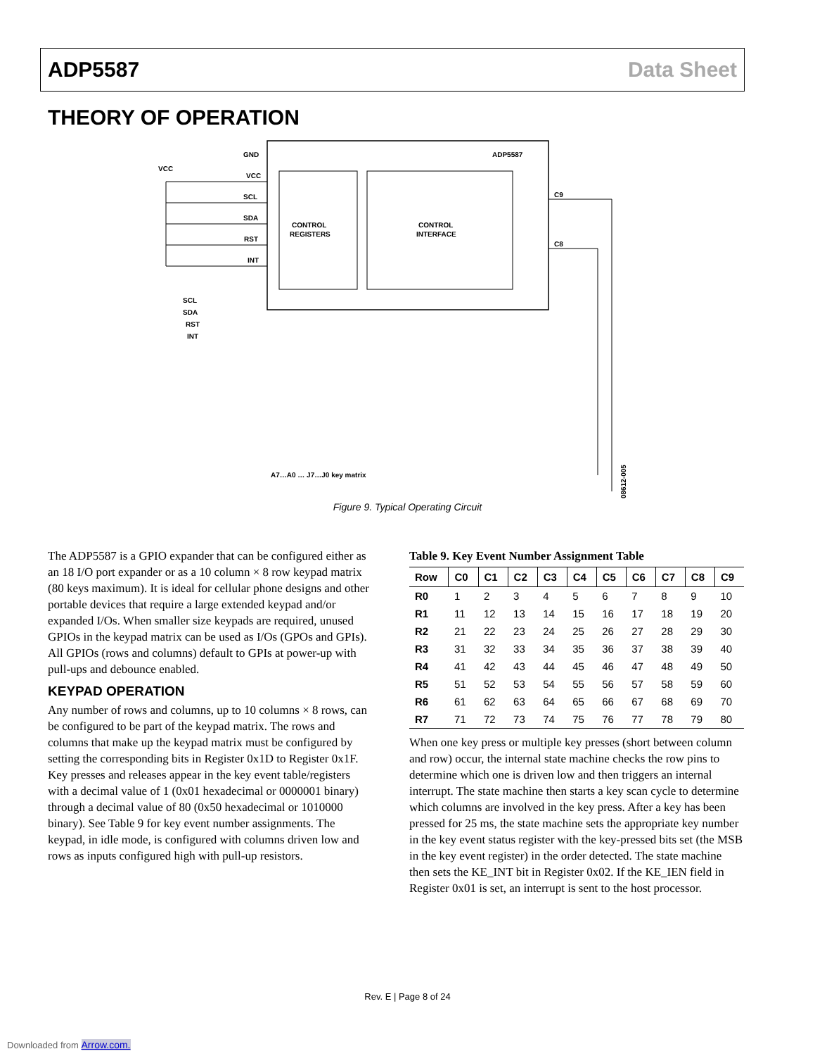ADP5587 Data Sheet
THEORY OF OPERATION
ADP5587
CONTROL
REGISTERS
CONTROL
INTERFACE
GND
VCC
SCL
SDA
RST
INT
VCC
SCL
SDA
RST
INT
C9
C8
A7…A0 … J7…J0 key matrix
08612-005
Figure 9. Typical Operating Circuit
The ADP5587 is a GPIO expander that can be configured either as an 18 I/O port expander or as a 10 column × 8 row keypad matrix (80 keys maximum). It is ideal for cellular phone designs and other portable devices that require a large extended keypad and/or expanded I/Os. When smaller size keypads are required, unused GPIOs in the keypad matrix can be used as I/Os (GPOs and GPIs). All GPIOs (rows and columns) default to GPIs at power-up with pull-ups and debounce enabled.
KEYPAD OPERATION
Any number of rows and columns, up to 10 columns × 8 rows, can be configured to be part of the keypad matrix. The rows and columns that make up the keypad matrix must be configured by setting the corresponding bits in Register 0x1D to Register 0x1F. Key presses and releases appear in the key event table/registers with a decimal value of 1 (0x01 hexadecimal or 0000001 binary) through a decimal value of 80 (0x50 hexadecimal or 1010000 binary). See Table 9 for key event number assignments. The keypad, in idle mode, is configured with columns driven low and rows as inputs configured high with pull-up resistors.
Table 9. Key Event Number Assignment Table
| Row | C0 | C1 | C2 | C3 | C4 | C5 | C6 | C7 | C8 | C9 |
| --- | --- | --- | --- | --- | --- | --- | --- | --- | --- | --- |
| R0 | 1 | 2 | 3 | 4 | 5 | 6 | 7 | 8 | 9 | 10 |
| R1 | 11 | 12 | 13 | 14 | 15 | 16 | 17 | 18 | 19 | 20 |
| R2 | 21 | 22 | 23 | 24 | 25 | 26 | 27 | 28 | 29 | 30 |
| R3 | 31 | 32 | 33 | 34 | 35 | 36 | 37 | 38 | 39 | 40 |
| R4 | 41 | 42 | 43 | 44 | 45 | 46 | 47 | 48 | 49 | 50 |
| R5 | 51 | 52 | 53 | 54 | 55 | 56 | 57 | 58 | 59 | 60 |
| R6 | 61 | 62 | 63 | 64 | 65 | 66 | 67 | 68 | 69 | 70 |
| R7 | 71 | 72 | 73 | 74 | 75 | 76 | 77 | 78 | 79 | 80 |
When one key press or multiple key presses (short between column and row) occur, the internal state machine checks the row pins to determine which one is driven low and then triggers an internal interrupt. The state machine then starts a key scan cycle to determine which columns are involved in the key press. After a key has been pressed for 25 ms, the state machine sets the appropriate key number in the key event status register with the key-pressed bits set (the MSB in the key event register) in the order detected. The state machine then sets the KE_INT bit in Register 0x02. If the KE_IEN field in Register 0x01 is set, an interrupt is sent to the host processor.
Rev. E | Page 8 of 24
Downloaded from Arrow.com.